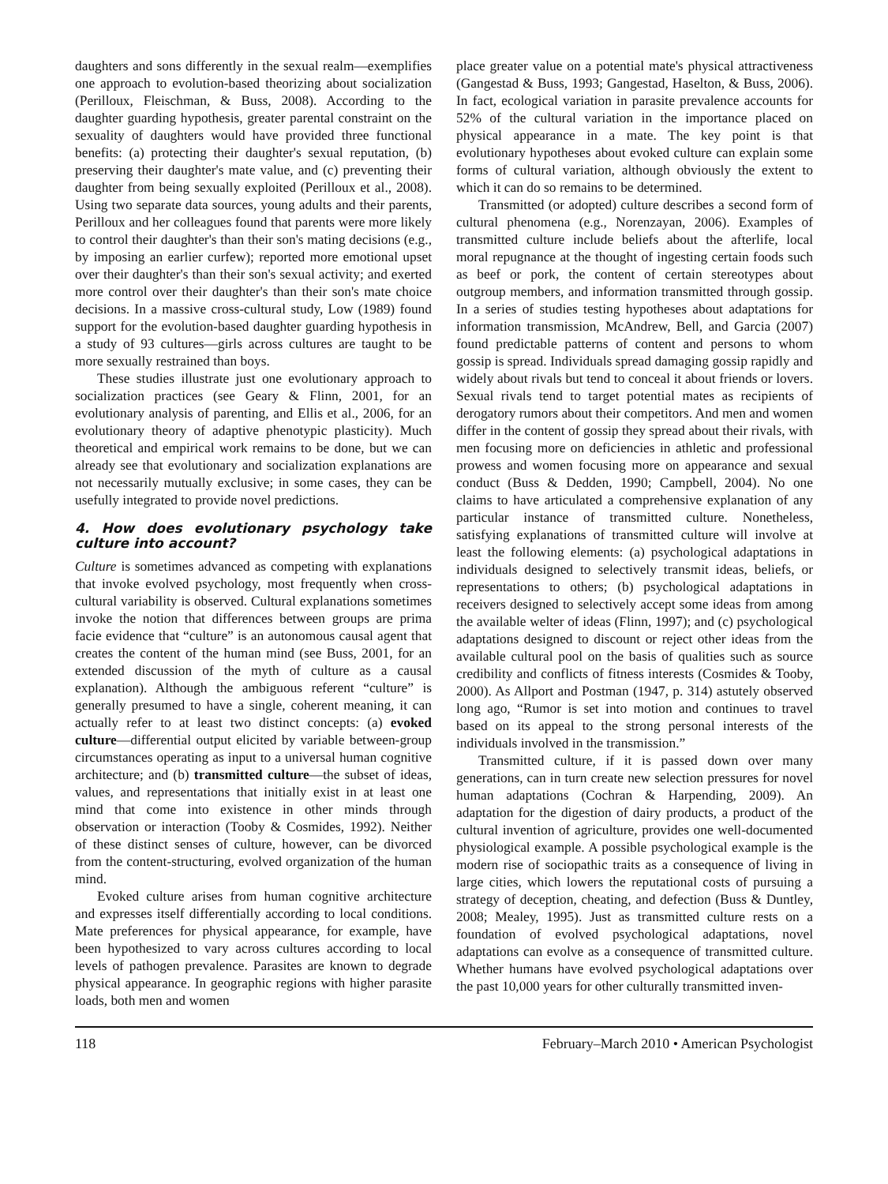daughters and sons differently in the sexual realm—exemplifies one approach to evolution-based theorizing about socialization (Perilloux, Fleischman, & Buss, 2008). According to the daughter guarding hypothesis, greater parental constraint on the sexuality of daughters would have provided three functional benefits: (a) protecting their daughter's sexual reputation, (b) preserving their daughter's mate value, and (c) preventing their daughter from being sexually exploited (Perilloux et al., 2008). Using two separate data sources, young adults and their parents, Perilloux and her colleagues found that parents were more likely to control their daughter's than their son's mating decisions (e.g., by imposing an earlier curfew); reported more emotional upset over their daughter's than their son's sexual activity; and exerted more control over their daughter's than their son's mate choice decisions. In a massive cross-cultural study, Low (1989) found support for the evolution-based daughter guarding hypothesis in a study of 93 cultures—girls across cultures are taught to be more sexually restrained than boys.
These studies illustrate just one evolutionary approach to socialization practices (see Geary & Flinn, 2001, for an evolutionary analysis of parenting, and Ellis et al., 2006, for an evolutionary theory of adaptive phenotypic plasticity). Much theoretical and empirical work remains to be done, but we can already see that evolutionary and socialization explanations are not necessarily mutually exclusive; in some cases, they can be usefully integrated to provide novel predictions.
4. How does evolutionary psychology take culture into account?
Culture is sometimes advanced as competing with explanations that invoke evolved psychology, most frequently when cross-cultural variability is observed. Cultural explanations sometimes invoke the notion that differences between groups are prima facie evidence that “culture” is an autonomous causal agent that creates the content of the human mind (see Buss, 2001, for an extended discussion of the myth of culture as a causal explanation). Although the ambiguous referent “culture” is generally presumed to have a single, coherent meaning, it can actually refer to at least two distinct concepts: (a) evoked culture—differential output elicited by variable between-group circumstances operating as input to a universal human cognitive architecture; and (b) transmitted culture—the subset of ideas, values, and representations that initially exist in at least one mind that come into existence in other minds through observation or interaction (Tooby & Cosmides, 1992). Neither of these distinct senses of culture, however, can be divorced from the content-structuring, evolved organization of the human mind.
Evoked culture arises from human cognitive architecture and expresses itself differentially according to local conditions. Mate preferences for physical appearance, for example, have been hypothesized to vary across cultures according to local levels of pathogen prevalence. Parasites are known to degrade physical appearance. In geographic regions with higher parasite loads, both men and women
place greater value on a potential mate's physical attractiveness (Gangestad & Buss, 1993; Gangestad, Haselton, & Buss, 2006). In fact, ecological variation in parasite prevalence accounts for 52% of the cultural variation in the importance placed on physical appearance in a mate. The key point is that evolutionary hypotheses about evoked culture can explain some forms of cultural variation, although obviously the extent to which it can do so remains to be determined.
Transmitted (or adopted) culture describes a second form of cultural phenomena (e.g., Norenzayan, 2006). Examples of transmitted culture include beliefs about the afterlife, local moral repugnance at the thought of ingesting certain foods such as beef or pork, the content of certain stereotypes about outgroup members, and information transmitted through gossip. In a series of studies testing hypotheses about adaptations for information transmission, McAndrew, Bell, and Garcia (2007) found predictable patterns of content and persons to whom gossip is spread. Individuals spread damaging gossip rapidly and widely about rivals but tend to conceal it about friends or lovers. Sexual rivals tend to target potential mates as recipients of derogatory rumors about their competitors. And men and women differ in the content of gossip they spread about their rivals, with men focusing more on deficiencies in athletic and professional prowess and women focusing more on appearance and sexual conduct (Buss & Dedden, 1990; Campbell, 2004). No one claims to have articulated a comprehensive explanation of any particular instance of transmitted culture. Nonetheless, satisfying explanations of transmitted culture will involve at least the following elements: (a) psychological adaptations in individuals designed to selectively transmit ideas, beliefs, or representations to others; (b) psychological adaptations in receivers designed to selectively accept some ideas from among the available welter of ideas (Flinn, 1997); and (c) psychological adaptations designed to discount or reject other ideas from the available cultural pool on the basis of qualities such as source credibility and conflicts of fitness interests (Cosmides & Tooby, 2000). As Allport and Postman (1947, p. 314) astutely observed long ago, “Rumor is set into motion and continues to travel based on its appeal to the strong personal interests of the individuals involved in the transmission.”
Transmitted culture, if it is passed down over many generations, can in turn create new selection pressures for novel human adaptations (Cochran & Harpending, 2009). An adaptation for the digestion of dairy products, a product of the cultural invention of agriculture, provides one well-documented physiological example. A possible psychological example is the modern rise of sociopathic traits as a consequence of living in large cities, which lowers the reputational costs of pursuing a strategy of deception, cheating, and defection (Buss & Duntley, 2008; Mealey, 1995). Just as transmitted culture rests on a foundation of evolved psychological adaptations, novel adaptations can evolve as a consequence of transmitted culture. Whether humans have evolved psychological adaptations over the past 10,000 years for other culturally transmitted inven-
118 February–March 2010 • American Psychologist